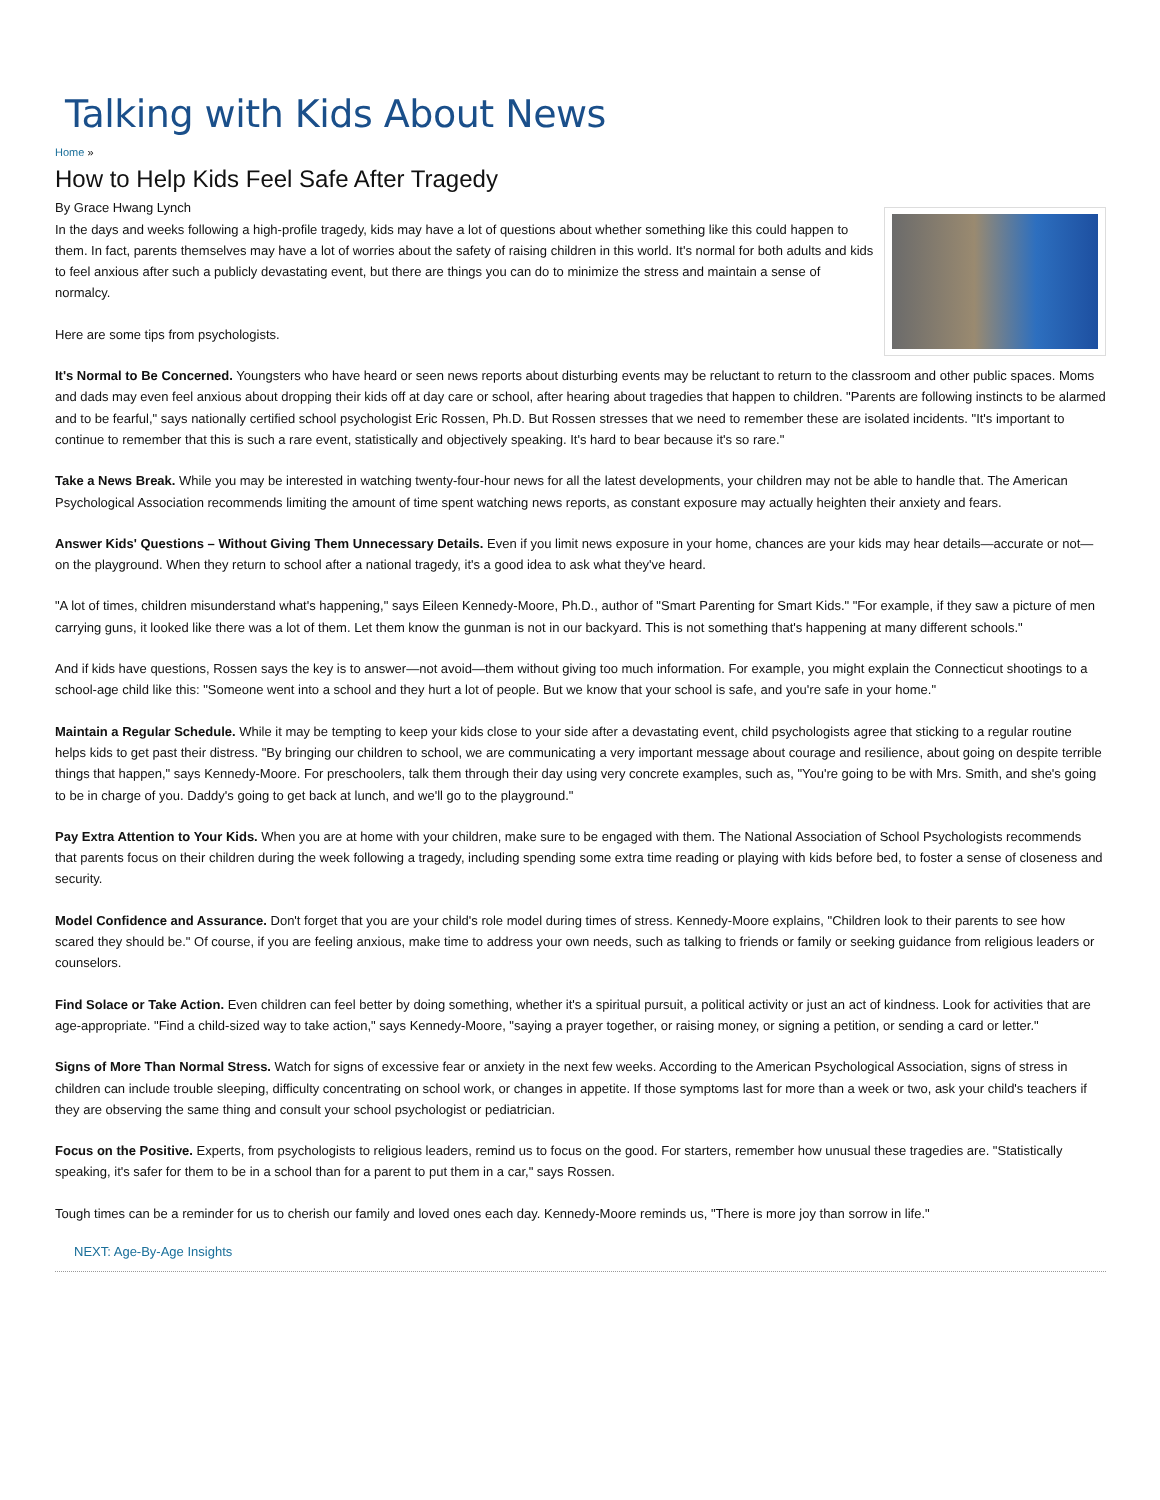Talking with Kids About News
Home »
How to Help Kids Feel Safe After Tragedy
By Grace Hwang Lynch
In the days and weeks following a high-profile tragedy, kids may have a lot of questions about whether something like this could happen to them. In fact, parents themselves may have a lot of worries about the safety of raising children in this world. It's normal for both adults and kids to feel anxious after such a publicly devastating event, but there are things you can do to minimize the stress and maintain a sense of normalcy.
Here are some tips from psychologists.
It's Normal to Be Concerned. Youngsters who have heard or seen news reports about disturbing events may be reluctant to return to the classroom and other public spaces. Moms and dads may even feel anxious about dropping their kids off at day care or school, after hearing about tragedies that happen to children. "Parents are following instincts to be alarmed and to be fearful," says nationally certified school psychologist Eric Rossen, Ph.D. But Rossen stresses that we need to remember these are isolated incidents. "It's important to continue to remember that this is such a rare event, statistically and objectively speaking. It's hard to bear because it's so rare."
Take a News Break. While you may be interested in watching twenty-four-hour news for all the latest developments, your children may not be able to handle that. The American Psychological Association recommends limiting the amount of time spent watching news reports, as constant exposure may actually heighten their anxiety and fears.
Answer Kids' Questions – Without Giving Them Unnecessary Details. Even if you limit news exposure in your home, chances are your kids may hear details—accurate or not—on the playground. When they return to school after a national tragedy, it's a good idea to ask what they've heard.
"A lot of times, children misunderstand what's happening," says Eileen Kennedy-Moore, Ph.D., author of "Smart Parenting for Smart Kids." "For example, if they saw a picture of men carrying guns, it looked like there was a lot of them. Let them know the gunman is not in our backyard. This is not something that's happening at many different schools."
And if kids have questions, Rossen says the key is to answer—not avoid—them without giving too much information. For example, you might explain the Connecticut shootings to a school-age child like this: "Someone went into a school and they hurt a lot of people. But we know that your school is safe, and you're safe in your home."
Maintain a Regular Schedule. While it may be tempting to keep your kids close to your side after a devastating event, child psychologists agree that sticking to a regular routine helps kids to get past their distress. "By bringing our children to school, we are communicating a very important message about courage and resilience, about going on despite terrible things that happen," says Kennedy-Moore. For preschoolers, talk them through their day using very concrete examples, such as, "You're going to be with Mrs. Smith, and she's going to be in charge of you. Daddy's going to get back at lunch, and we'll go to the playground."
Pay Extra Attention to Your Kids. When you are at home with your children, make sure to be engaged with them. The National Association of School Psychologists recommends that parents focus on their children during the week following a tragedy, including spending some extra time reading or playing with kids before bed, to foster a sense of closeness and security.
Model Confidence and Assurance. Don't forget that you are your child's role model during times of stress. Kennedy-Moore explains, "Children look to their parents to see how scared they should be." Of course, if you are feeling anxious, make time to address your own needs, such as talking to friends or family or seeking guidance from religious leaders or counselors.
Find Solace or Take Action. Even children can feel better by doing something, whether it's a spiritual pursuit, a political activity or just an act of kindness. Look for activities that are age-appropriate. "Find a child-sized way to take action," says Kennedy-Moore, "saying a prayer together, or raising money, or signing a petition, or sending a card or letter."
Signs of More Than Normal Stress. Watch for signs of excessive fear or anxiety in the next few weeks. According to the American Psychological Association, signs of stress in children can include trouble sleeping, difficulty concentrating on school work, or changes in appetite. If those symptoms last for more than a week or two, ask your child's teachers if they are observing the same thing and consult your school psychologist or pediatrician.
Focus on the Positive. Experts, from psychologists to religious leaders, remind us to focus on the good. For starters, remember how unusual these tragedies are. "Statistically speaking, it's safer for them to be in a school than for a parent to put them in a car," says Rossen.
Tough times can be a reminder for us to cherish our family and loved ones each day. Kennedy-Moore reminds us, "There is more joy than sorrow in life."
NEXT: Age-By-Age Insights